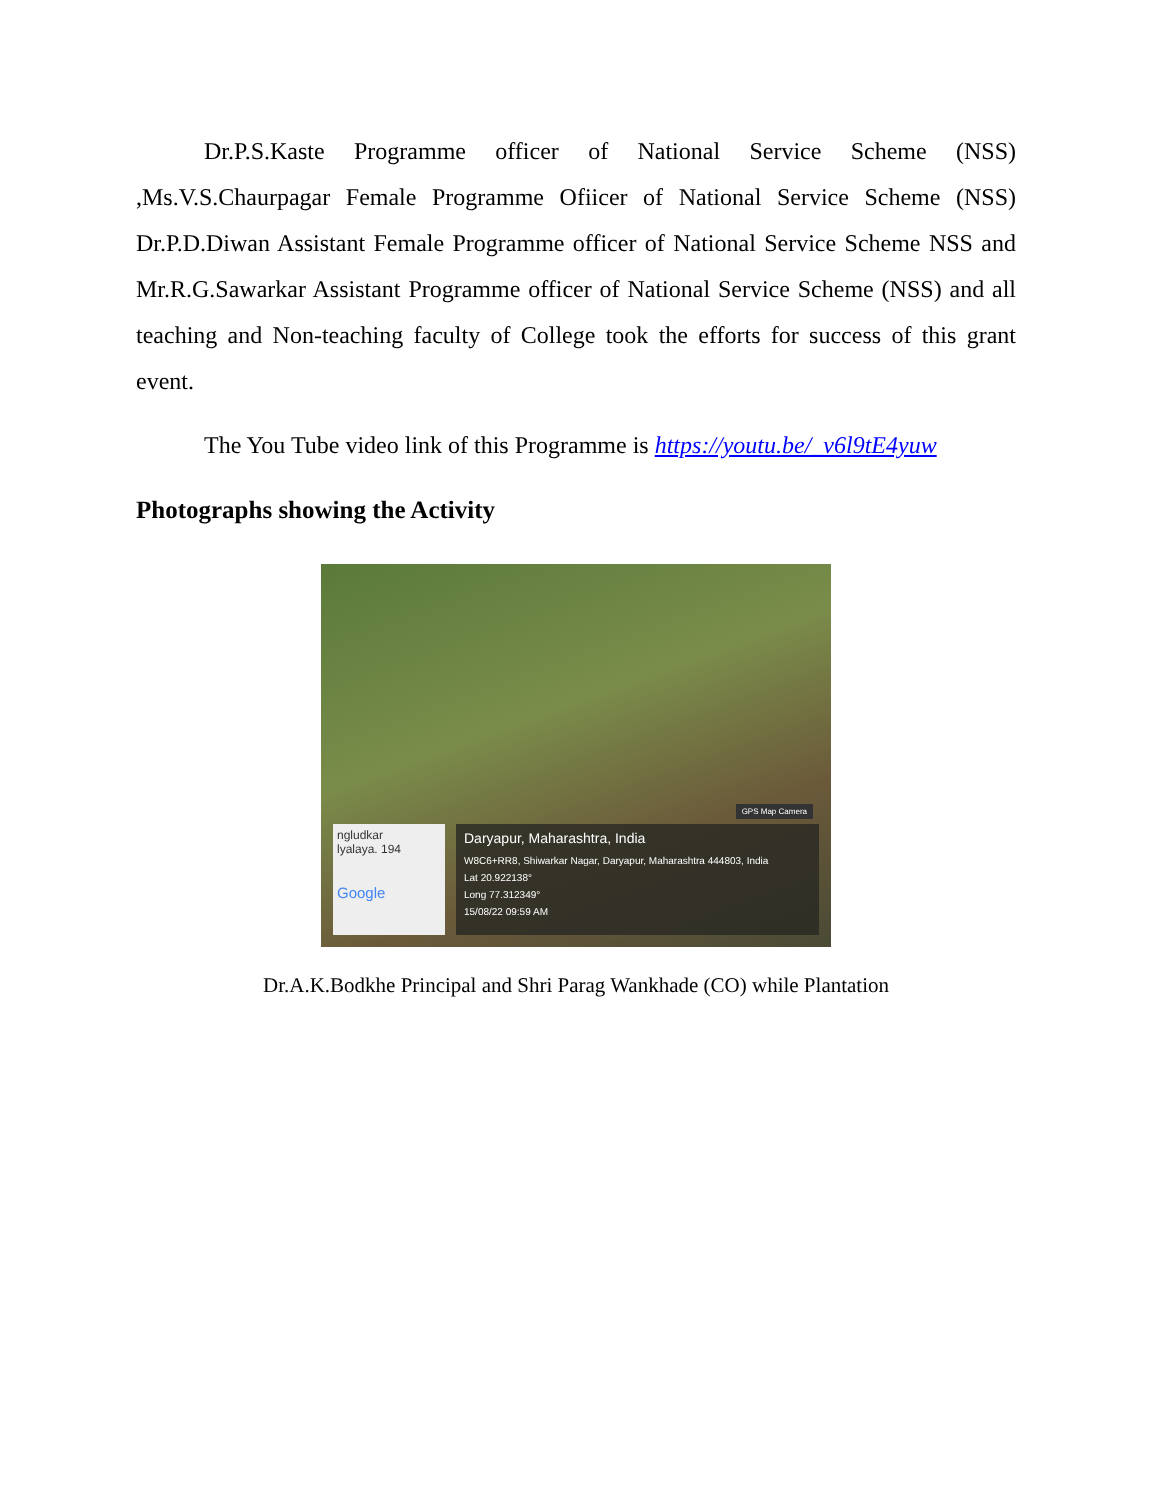Dr.P.S.Kaste Programme officer of National Service Scheme (NSS) ,Ms.V.S.Chaurpagar Female Programme Ofiicer of National Service Scheme (NSS) Dr.P.D.Diwan Assistant Female Programme officer of National Service Scheme NSS and Mr.R.G.Sawarkar Assistant Programme officer of National Service Scheme (NSS) and all teaching and Non-teaching faculty of College took the efforts for success of this grant event.
The You Tube video link of this Programme is https://youtu.be/_v6l9tE4yuw
Photographs showing the Activity
GPS Map Camera
ngludkar
lyalaya. 194
Google
Daryapur, Maharashtra, India
W8C6+RR8, Shiwarkar Nagar, Daryapur, Maharashtra 444803, India
Lat 20.922138°
Long 77.312349°
15/08/22 09:59 AM
Dr.A.K.Bodkhe Principal and Shri Parag Wankhade (CO) while Plantation